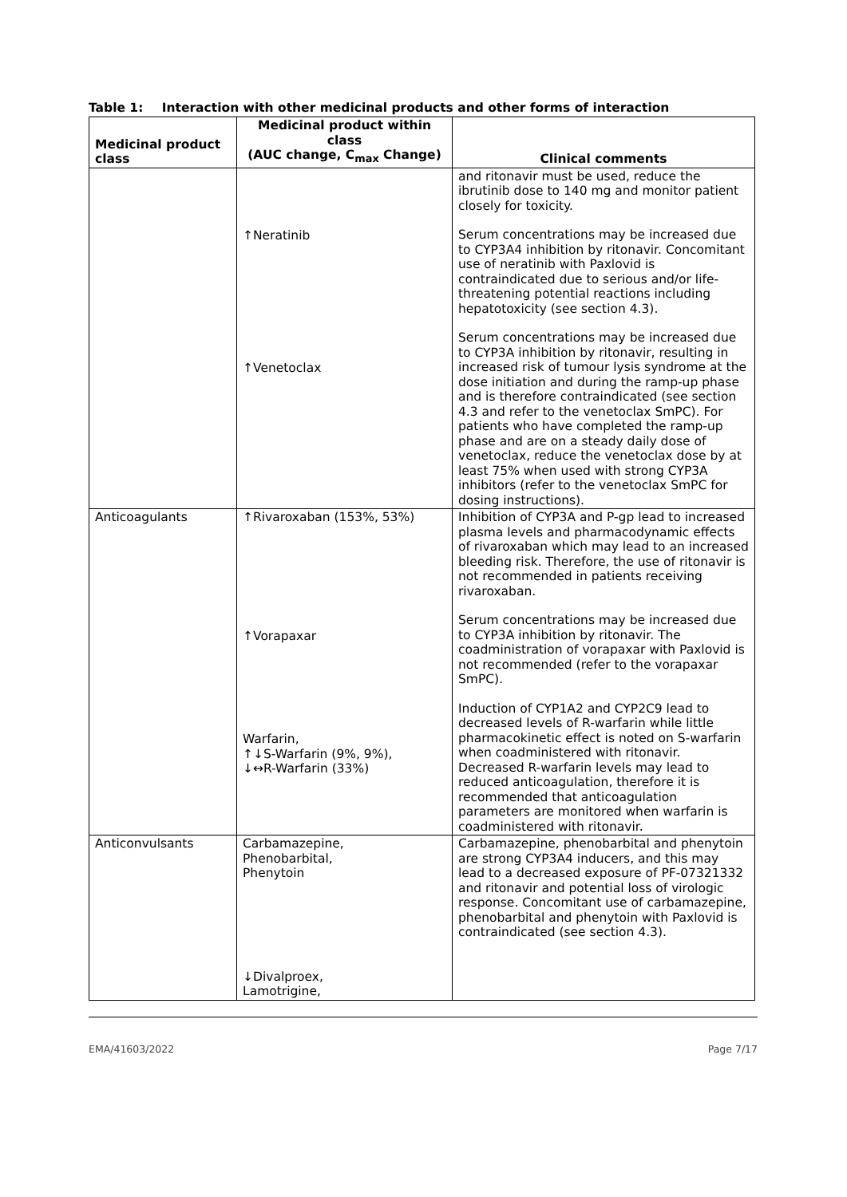Table 1: Interaction with other medicinal products and other forms of interaction
| Medicinal product class | Medicinal product within class (AUC change, C<sub>max</sub> Change) | Clinical comments |
| --- | --- | --- |
| | ↑Neratinib ↑Venetoclax | and ritonavir must be used, reduce the ibrutinib dose to 140 mg and monitor patient closely for toxicity. Serum concentrations may be increased due to CYP3A4 inhibition by ritonavir. Concomitant use of neratinib with Paxlovid is contraindicated due to serious and/or life-threatening potential reactions including hepatotoxicity (see section 4.3). Serum concentrations may be increased due to CYP3A inhibition by ritonavir, resulting in increased risk of tumour lysis syndrome at the dose initiation and during the ramp-up phase and is therefore contraindicated (see section 4.3 and refer to the venetoclax SmPC). For patients who have completed the ramp-up phase and are on a steady daily dose of venetoclax, reduce the venetoclax dose by at least 75% when used with strong CYP3A inhibitors (refer to the venetoclax SmPC for dosing instructions). |
| Anticoagulants | ↑Rivaroxaban (153%, 53%) ↑Vorapaxar Warfarin, ↑↓S-Warfarin (9%, 9%), ↓↔R-Warfarin (33%) | Inhibition of CYP3A and P-gp lead to increased plasma levels and pharmacodynamic effects of rivaroxaban which may lead to an increased bleeding risk. Therefore, the use of ritonavir is not recommended in patients receiving rivaroxaban. Serum concentrations may be increased due to CYP3A inhibition by ritonavir. The coadministration of vorapaxar with Paxlovid is not recommended (refer to the vorapaxar SmPC). Induction of CYP1A2 and CYP2C9 lead to decreased levels of R-warfarin while little pharmacokinetic effect is noted on S-warfarin when coadministered with ritonavir. Decreased R-warfarin levels may lead to reduced anticoagulation, therefore it is recommended that anticoagulation parameters are monitored when warfarin is coadministered with ritonavir. |
| Anticonvulsants | Carbamazepine, Phenobarbital, Phenytoin ↓Divalproex, Lamotrigine, | Carbamazepine, phenobarbital and phenytoin are strong CYP3A4 inducers, and this may lead to a decreased exposure of PF-07321332 and ritonavir and potential loss of virologic response. Concomitant use of carbamazepine, phenobarbital and phenytoin with Paxlovid is contraindicated (see section 4.3). |
EMA/41603/2022 Page 7/17